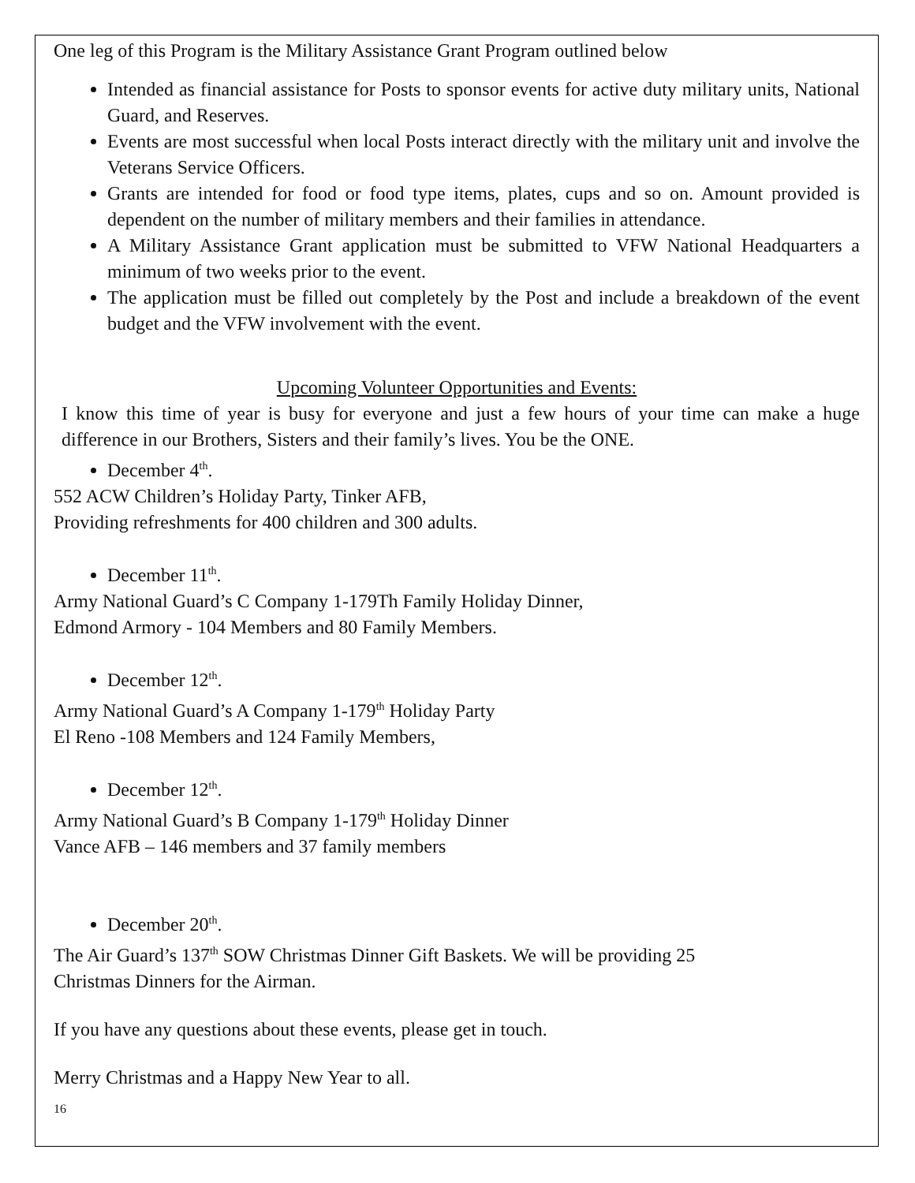One leg of this Program is the Military Assistance Grant Program outlined below
Intended as financial assistance for Posts to sponsor events for active duty military units, National Guard, and Reserves.
Events are most successful when local Posts interact directly with the military unit and involve the Veterans Service Officers.
Grants are intended for food or food type items, plates, cups and so on. Amount provided is dependent on the number of military members and their families in attendance.
A Military Assistance Grant application must be submitted to VFW National Headquarters a minimum of two weeks prior to the event.
The application must be filled out completely by the Post and include a breakdown of the event budget and the VFW involvement with the event.
Upcoming Volunteer Opportunities and Events:
I know this time of year is busy for everyone and just a few hours of your time can make a huge difference in our Brothers, Sisters and their family’s lives. You be the ONE.
December 4<sup>th</sup>.
552 ACW Children’s Holiday Party, Tinker AFB,
Providing refreshments for 400 children and 300 adults.
December 11<sup>th</sup>.
Army National Guard’s C Company 1-179Th Family Holiday Dinner,
Edmond Armory - 104 Members and 80 Family Members.
December 12<sup>th</sup>.
Army National Guard’s A Company 1-179<sup>th</sup> Holiday Party
El Reno -108 Members and 124 Family Members,
December 12<sup>th</sup>.
Army National Guard’s B Company 1-179<sup>th</sup> Holiday Dinner
Vance AFB – 146 members and 37 family members
December 20<sup>th</sup>.
The Air Guard’s 137<sup>th</sup> SOW Christmas Dinner Gift Baskets. We will be providing 25
Christmas Dinners for the Airman.
If you have any questions about these events, please get in touch.
Merry Christmas and a Happy New Year to all.
16